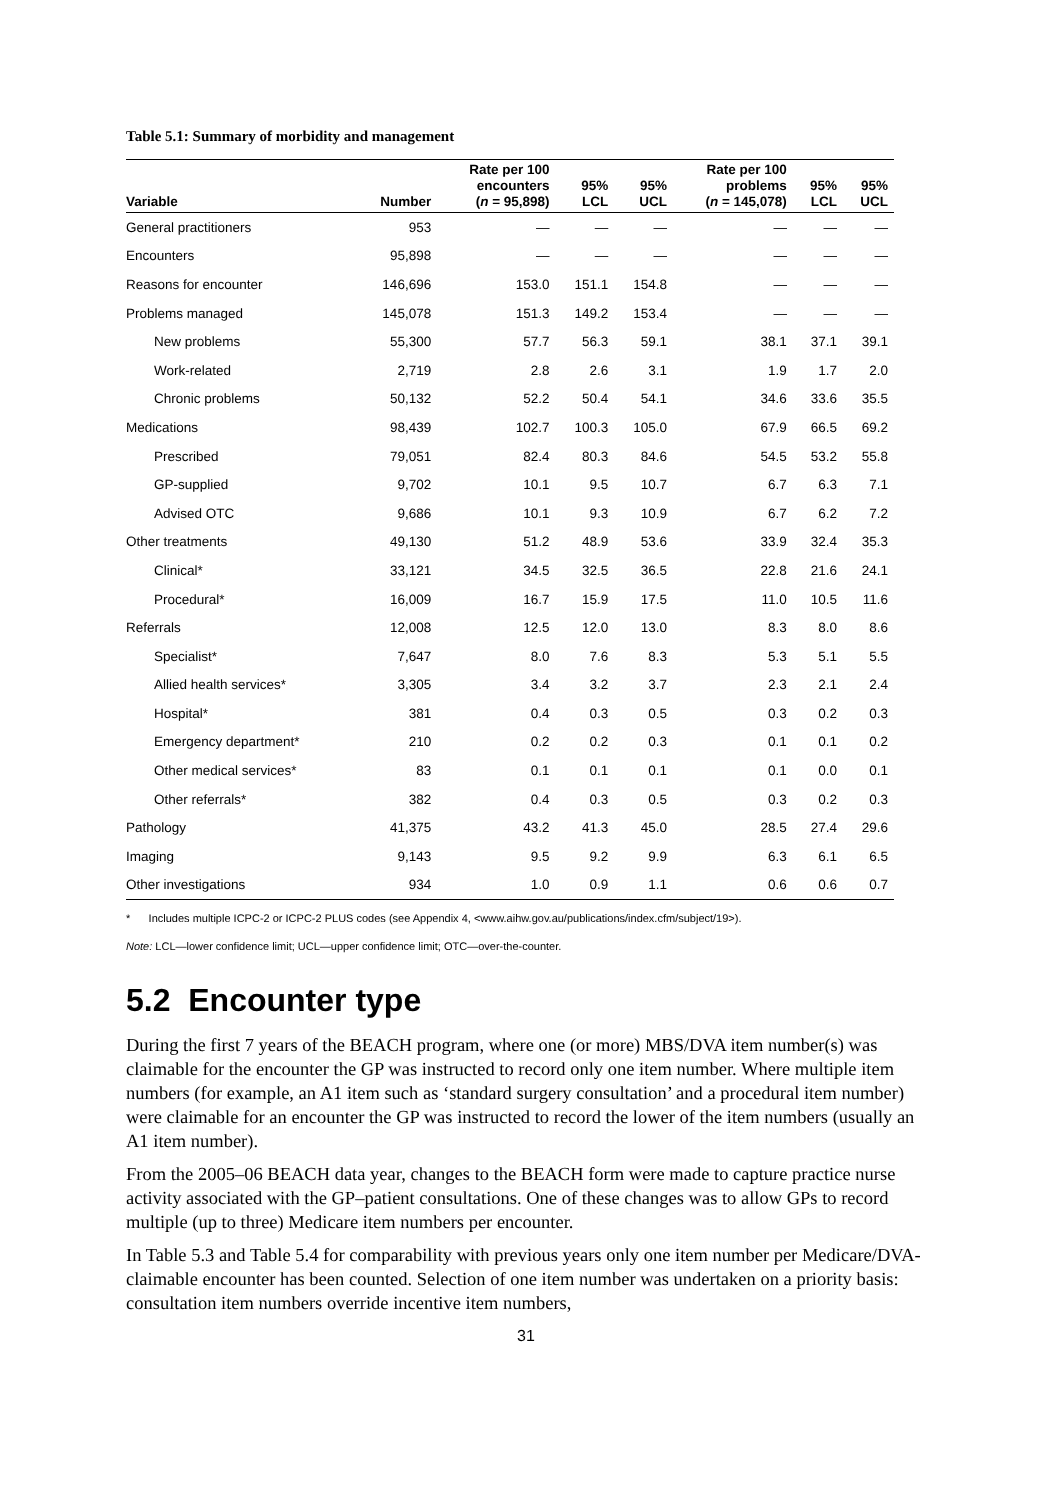Table 5.1: Summary of morbidity and management
| Variable | Number | Rate per 100 encounters ( n = 95,898) | 95% LCL | 95% UCL | Rate per 100 problems ( n = 145,078) | 95% LCL | 95% UCL |
| --- | --- | --- | --- | --- | --- | --- | --- |
| General practitioners | 953 | — | — | — | — | — | — |
| Encounters | 95,898 | — | — | — | — | — | — |
| Reasons for encounter | 146,696 | 153.0 | 151.1 | 154.8 | — | — | — |
| Problems managed | 145,078 | 151.3 | 149.2 | 153.4 | — | — | — |
| New problems | 55,300 | 57.7 | 56.3 | 59.1 | 38.1 | 37.1 | 39.1 |
| Work-related | 2,719 | 2.8 | 2.6 | 3.1 | 1.9 | 1.7 | 2.0 |
| Chronic problems | 50,132 | 52.2 | 50.4 | 54.1 | 34.6 | 33.6 | 35.5 |
| Medications | 98,439 | 102.7 | 100.3 | 105.0 | 67.9 | 66.5 | 69.2 |
| Prescribed | 79,051 | 82.4 | 80.3 | 84.6 | 54.5 | 53.2 | 55.8 |
| GP-supplied | 9,702 | 10.1 | 9.5 | 10.7 | 6.7 | 6.3 | 7.1 |
| Advised OTC | 9,686 | 10.1 | 9.3 | 10.9 | 6.7 | 6.2 | 7.2 |
| Other treatments | 49,130 | 51.2 | 48.9 | 53.6 | 33.9 | 32.4 | 35.3 |
| Clinical* | 33,121 | 34.5 | 32.5 | 36.5 | 22.8 | 21.6 | 24.1 |
| Procedural* | 16,009 | 16.7 | 15.9 | 17.5 | 11.0 | 10.5 | 11.6 |
| Referrals | 12,008 | 12.5 | 12.0 | 13.0 | 8.3 | 8.0 | 8.6 |
| Specialist* | 7,647 | 8.0 | 7.6 | 8.3 | 5.3 | 5.1 | 5.5 |
| Allied health services* | 3,305 | 3.4 | 3.2 | 3.7 | 2.3 | 2.1 | 2.4 |
| Hospital* | 381 | 0.4 | 0.3 | 0.5 | 0.3 | 0.2 | 0.3 |
| Emergency department* | 210 | 0.2 | 0.2 | 0.3 | 0.1 | 0.1 | 0.2 |
| Other medical services* | 83 | 0.1 | 0.1 | 0.1 | 0.1 | 0.0 | 0.1 |
| Other referrals* | 382 | 0.4 | 0.3 | 0.5 | 0.3 | 0.2 | 0.3 |
| Pathology | 41,375 | 43.2 | 41.3 | 45.0 | 28.5 | 27.4 | 29.6 |
| Imaging | 9,143 | 9.5 | 9.2 | 9.9 | 6.3 | 6.1 | 6.5 |
| Other investigations | 934 | 1.0 | 0.9 | 1.1 | 0.6 | 0.6 | 0.7 |
* Includes multiple ICPC-2 or ICPC-2 PLUS codes (see Appendix 4, <www.aihw.gov.au/publications/index.cfm/subject/19>).
Note: LCL—lower confidence limit; UCL—upper confidence limit; OTC—over-the-counter.
5.2 Encounter type
During the first 7 years of the BEACH program, where one (or more) MBS/DVA item number(s) was claimable for the encounter the GP was instructed to record only one item number. Where multiple item numbers (for example, an A1 item such as ‘standard surgery consultation’ and a procedural item number) were claimable for an encounter the GP was instructed to record the lower of the item numbers (usually an A1 item number).
From the 2005–06 BEACH data year, changes to the BEACH form were made to capture practice nurse activity associated with the GP–patient consultations. One of these changes was to allow GPs to record multiple (up to three) Medicare item numbers per encounter.
In Table 5.3 and Table 5.4 for comparability with previous years only one item number per Medicare/DVA-claimable encounter has been counted. Selection of one item number was undertaken on a priority basis: consultation item numbers override incentive item numbers,
31